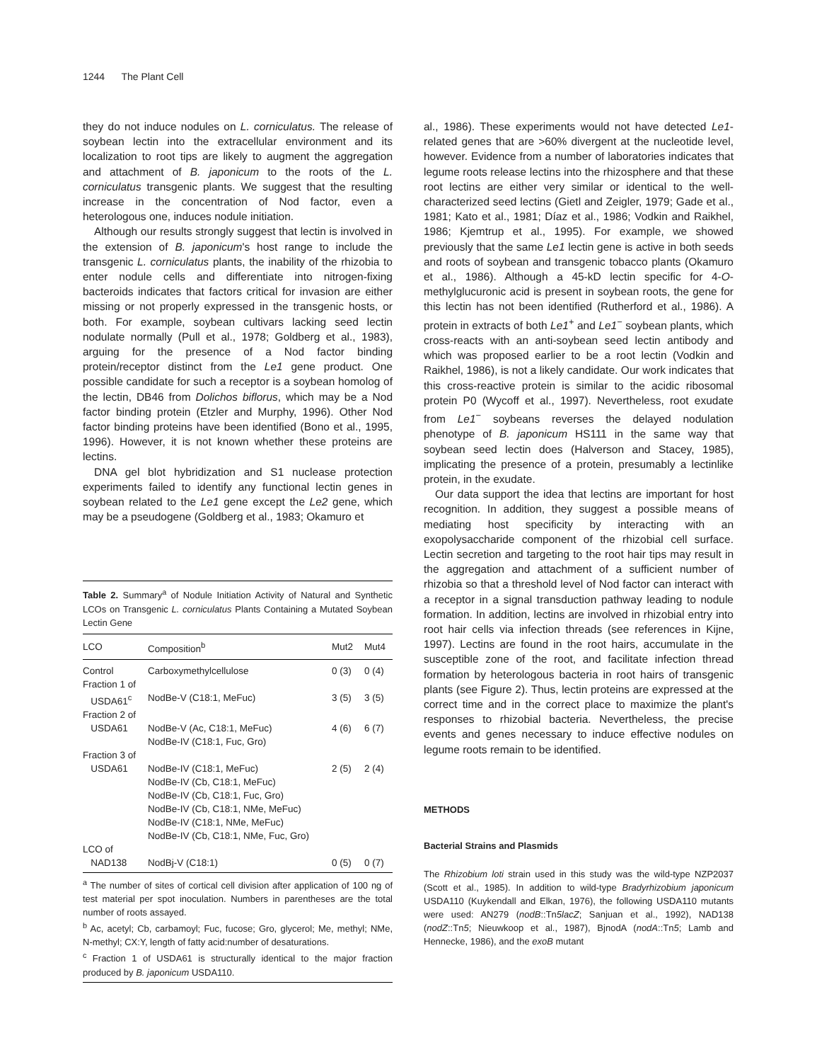1244 The Plant Cell
they do not induce nodules on L. corniculatus. The release of soybean lectin into the extracellular environment and its localization to root tips are likely to augment the aggregation and attachment of B. japonicum to the roots of the L. corniculatus transgenic plants. We suggest that the resulting increase in the concentration of Nod factor, even a heterologous one, induces nodule initiation.
Although our results strongly suggest that lectin is involved in the extension of B. japonicum's host range to include the transgenic L. corniculatus plants, the inability of the rhizobia to enter nodule cells and differentiate into nitrogen-fixing bacteroids indicates that factors critical for invasion are either missing or not properly expressed in the transgenic hosts, or both. For example, soybean cultivars lacking seed lectin nodulate normally (Pull et al., 1978; Goldberg et al., 1983), arguing for the presence of a Nod factor binding protein/receptor distinct from the Le1 gene product. One possible candidate for such a receptor is a soybean homolog of the lectin, DB46 from Dolichos biflorus, which may be a Nod factor binding protein (Etzler and Murphy, 1996). Other Nod factor binding proteins have been identified (Bono et al., 1995, 1996). However, it is not known whether these proteins are lectins.
DNA gel blot hybridization and S1 nuclease protection experiments failed to identify any functional lectin genes in soybean related to the Le1 gene except the Le2 gene, which may be a pseudogene (Goldberg et al., 1983; Okamuro et
Table 2. Summary<sup>a</sup> of Nodule Initiation Activity of Natural and Synthetic LCOs on Transgenic L. corniculatus Plants Containing a Mutated Soybean Lectin Gene
| LCO | Composition<sup>b</sup> | Mut2 | Mut4 |
| --- | --- | --- | --- |
| Control | Carboxymethylcellulose | 0 (3) | 0 (4) |
| Fraction 1 of | | | |
| USDA61<sup>c</sup> | NodBe-V (C18:1, MeFuc) | 3 (5) | 3 (5) |
| Fraction 2 of | | | |
| USDA61 | NodBe-V (Ac, C18:1, MeFuc) NodBe-IV (C18:1, Fuc, Gro) | 4 (6) | 6 (7) |
| Fraction 3 of | | | |
| USDA61 | NodBe-IV (C18:1, MeFuc) NodBe-IV (Cb, C18:1, MeFuc) NodBe-IV (Cb, C18:1, Fuc, Gro) NodBe-IV (Cb, C18:1, NMe, MeFuc) NodBe-IV (C18:1, NMe, MeFuc) NodBe-IV (Cb, C18:1, NMe, Fuc, Gro) | 2 (5) | 2 (4) |
| LCO of | | | |
| NAD138 | NodBj-V (C18:1) | 0 (5) | 0 (7) |
<sup>a</sup> The number of sites of cortical cell division after application of 100 ng of test material per spot inoculation. Numbers in parentheses are the total number of roots assayed.
<sup>b</sup> Ac, acetyl; Cb, carbamoyl; Fuc, fucose; Gro, glycerol; Me, methyl; NMe, N-methyl; CX:Y, length of fatty acid:number of desaturations.
<sup>c</sup> Fraction 1 of USDA61 is structurally identical to the major fraction produced by B. japonicum USDA110.
al., 1986). These experiments would not have detected Le1-related genes that are >60% divergent at the nucleotide level, however. Evidence from a number of laboratories indicates that legume roots release lectins into the rhizosphere and that these root lectins are either very similar or identical to the well-characterized seed lectins (Gietl and Zeigler, 1979; Gade et al., 1981; Kato et al., 1981; Díaz et al., 1986; Vodkin and Raikhel, 1986; Kjemtrup et al., 1995). For example, we showed previously that the same Le1 lectin gene is active in both seeds and roots of soybean and transgenic tobacco plants (Okamuro et al., 1986). Although a 45-kD lectin specific for 4-O-methylglucuronic acid is present in soybean roots, the gene for this lectin has not been identified (Rutherford et al., 1986). A protein in extracts of both Le1<sup>+</sup> and Le1<sup>−</sup> soybean plants, which cross-reacts with an anti-soybean seed lectin antibody and which was proposed earlier to be a root lectin (Vodkin and Raikhel, 1986), is not a likely candidate. Our work indicates that this cross-reactive protein is similar to the acidic ribosomal protein P0 (Wycoff et al., 1997). Nevertheless, root exudate from Le1<sup>−</sup> soybeans reverses the delayed nodulation phenotype of B. japonicum HS111 in the same way that soybean seed lectin does (Halverson and Stacey, 1985), implicating the presence of a protein, presumably a lectinlike protein, in the exudate.
Our data support the idea that lectins are important for host recognition. In addition, they suggest a possible means of mediating host specificity by interacting with an exopolysaccharide component of the rhizobial cell surface. Lectin secretion and targeting to the root hair tips may result in the aggregation and attachment of a sufficient number of rhizobia so that a threshold level of Nod factor can interact with a receptor in a signal transduction pathway leading to nodule formation. In addition, lectins are involved in rhizobial entry into root hair cells via infection threads (see references in Kijne, 1997). Lectins are found in the root hairs, accumulate in the susceptible zone of the root, and facilitate infection thread formation by heterologous bacteria in root hairs of transgenic plants (see Figure 2). Thus, lectin proteins are expressed at the correct time and in the correct place to maximize the plant's responses to rhizobial bacteria. Nevertheless, the precise events and genes necessary to induce effective nodules on legume roots remain to be identified.
METHODS
Bacterial Strains and Plasmids
The Rhizobium loti strain used in this study was the wild-type NZP2037 (Scott et al., 1985). In addition to wild-type Bradyrhizobium japonicum USDA110 (Kuykendall and Elkan, 1976), the following USDA110 mutants were used: AN279 (nodB::Tn5lacZ; Sanjuan et al., 1992), NAD138 (nodZ::Tn5; Nieuwkoop et al., 1987), BjnodA (nodA::Tn5; Lamb and Hennecke, 1986), and the exoB mutant